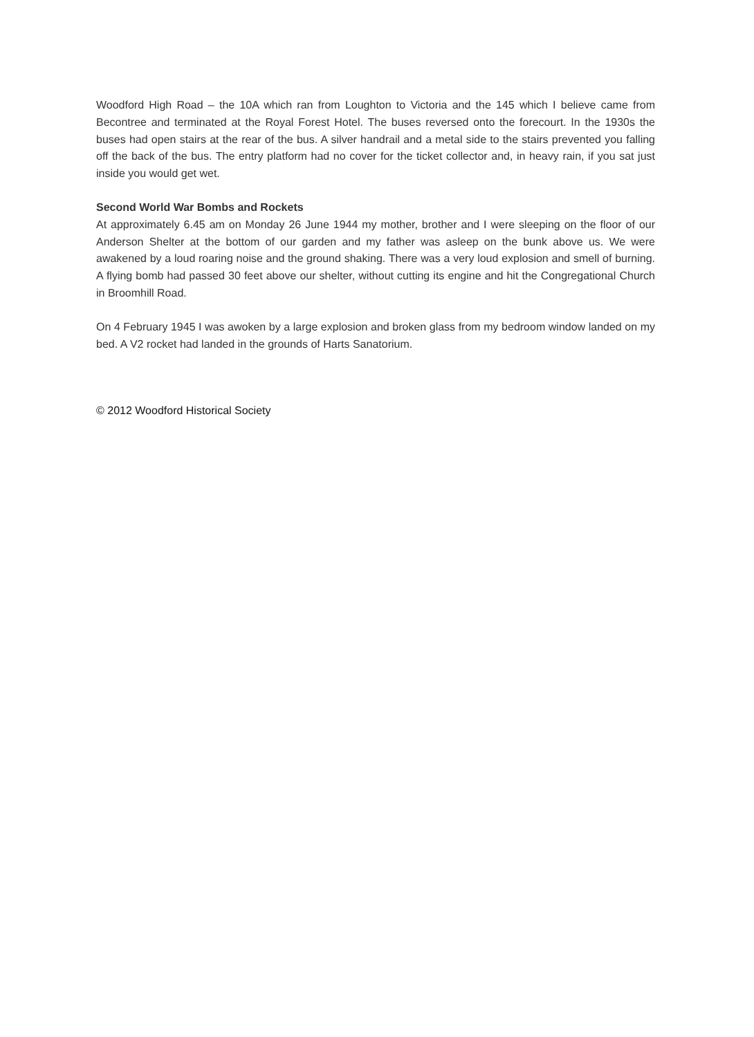Woodford High Road – the 10A which ran from Loughton to Victoria and the 145 which I believe came from Becontree and terminated at the Royal Forest Hotel. The buses reversed onto the forecourt. In the 1930s the buses had open stairs at the rear of the bus. A silver handrail and a metal side to the stairs prevented you falling off the back of the bus. The entry platform had no cover for the ticket collector and, in heavy rain, if you sat just inside you would get wet.
Second World War Bombs and Rockets
At approximately 6.45 am on Monday 26 June 1944 my mother, brother and I were sleeping on the floor of our Anderson Shelter at the bottom of our garden and my father was asleep on the bunk above us. We were awakened by a loud roaring noise and the ground shaking. There was a very loud explosion and smell of burning. A flying bomb had passed 30 feet above our shelter, without cutting its engine and hit the Congregational Church in Broomhill Road.
On 4 February 1945 I was awoken by a large explosion and broken glass from my bedroom window landed on my bed. A V2 rocket had landed in the grounds of Harts Sanatorium.
© 2012 Woodford Historical Society